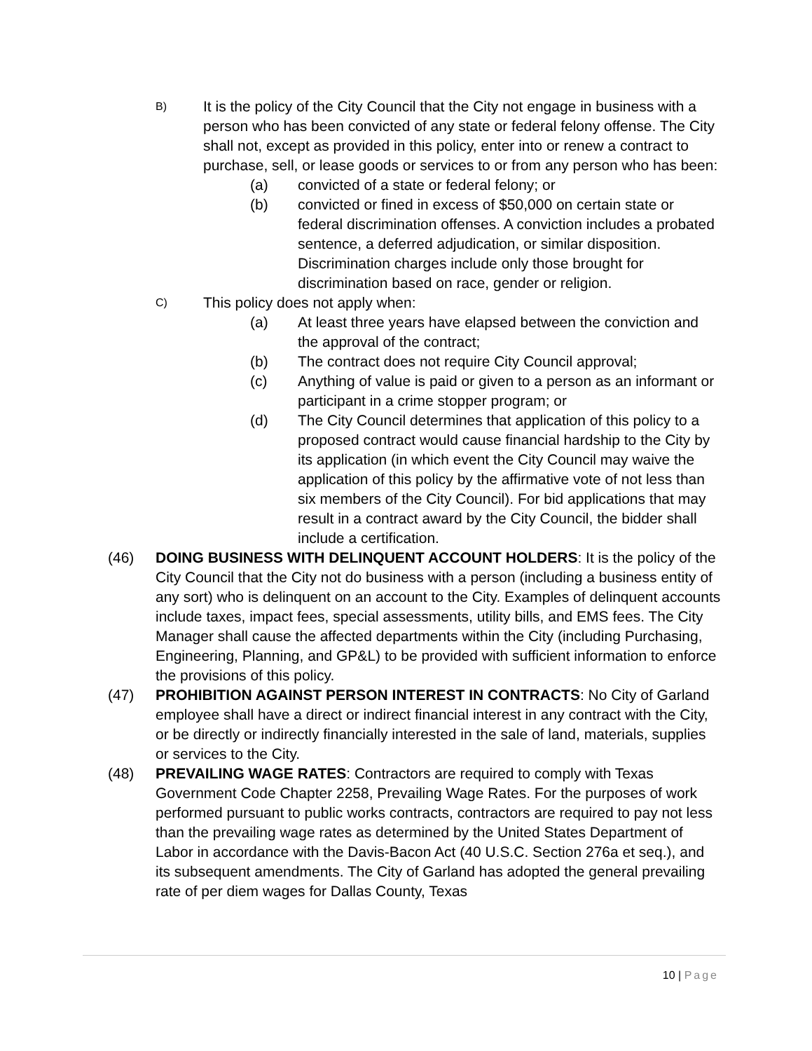B)
It is the policy of the City Council that the City not engage in business with a person who has been convicted of any state or federal felony offense. The City shall not, except as provided in this policy, enter into or renew a contract to purchase, sell, or lease goods or services to or from any person who has been:
(a) convicted of a state or federal felony; or
(b) convicted or fined in excess of $50,000 on certain state or federal discrimination offenses. A conviction includes a probated sentence, a deferred adjudication, or similar disposition. Discrimination charges include only those brought for discrimination based on race, gender or religion.
C)
This policy does not apply when:
(a) At least three years have elapsed between the conviction and the approval of the contract;
(b) The contract does not require City Council approval;
(c) Anything of value is paid or given to a person as an informant or participant in a crime stopper program; or
(d) The City Council determines that application of this policy to a proposed contract would cause financial hardship to the City by its application (in which event the City Council may waive the application of this policy by the affirmative vote of not less than six members of the City Council). For bid applications that may result in a contract award by the City Council, the bidder shall include a certification.
(46) DOING BUSINESS WITH DELINQUENT ACCOUNT HOLDERS: It is the policy of the City Council that the City not do business with a person (including a business entity of any sort) who is delinquent on an account to the City. Examples of delinquent accounts include taxes, impact fees, special assessments, utility bills, and EMS fees. The City Manager shall cause the affected departments within the City (including Purchasing, Engineering, Planning, and GP&L) to be provided with sufficient information to enforce the provisions of this policy.
(47) PROHIBITION AGAINST PERSON INTEREST IN CONTRACTS: No City of Garland employee shall have a direct or indirect financial interest in any contract with the City, or be directly or indirectly financially interested in the sale of land, materials, supplies or services to the City.
(48) PREVAILING WAGE RATES: Contractors are required to comply with Texas Government Code Chapter 2258, Prevailing Wage Rates. For the purposes of work performed pursuant to public works contracts, contractors are required to pay not less than the prevailing wage rates as determined by the United States Department of Labor in accordance with the Davis-Bacon Act (40 U.S.C. Section 276a et seq.), and its subsequent amendments. The City of Garland has adopted the general prevailing rate of per diem wages for Dallas County, Texas
10 | Page